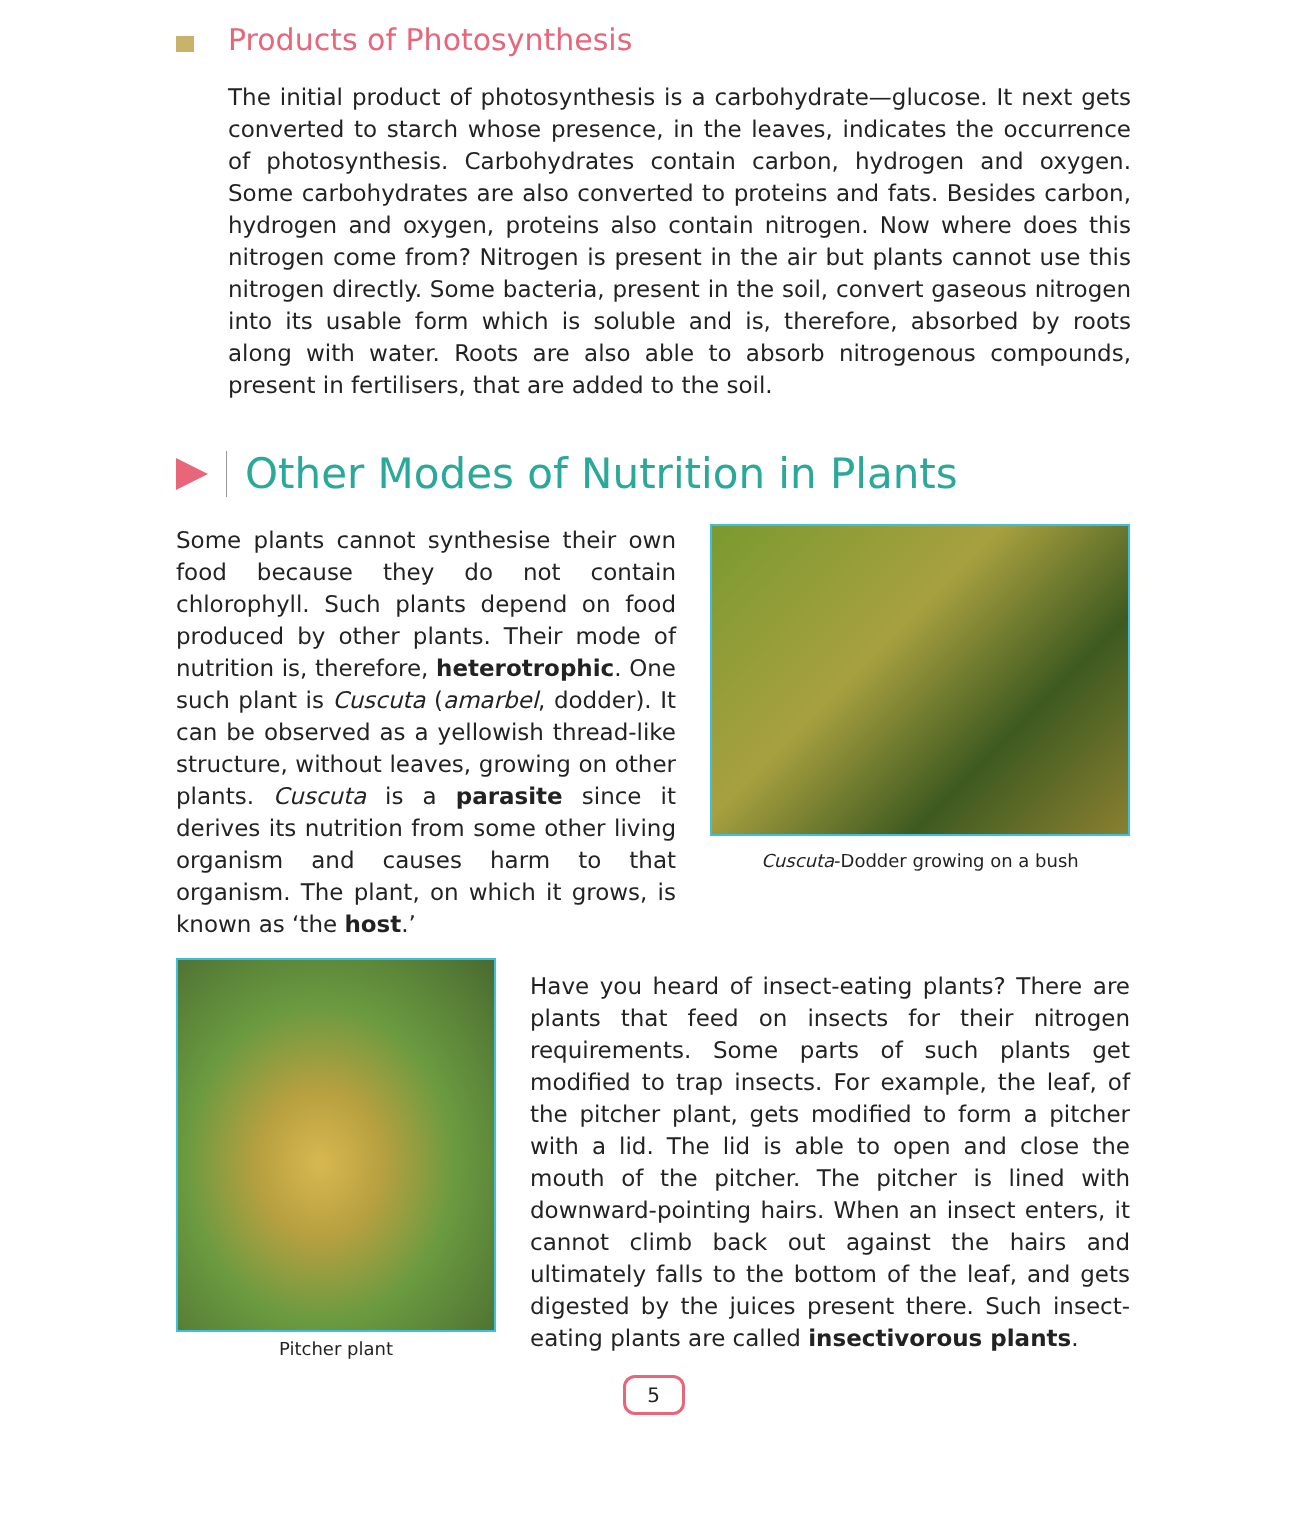Products of Photosynthesis
The initial product of photosynthesis is a carbohydrate—glucose. It next gets converted to starch whose presence, in the leaves, indicates the occurrence of photosynthesis. Carbohydrates contain carbon, hydrogen and oxygen. Some carbohydrates are also converted to proteins and fats. Besides carbon, hydrogen and oxygen, proteins also contain nitrogen. Now where does this nitrogen come from? Nitrogen is present in the air but plants cannot use this nitrogen directly. Some bacteria, present in the soil, convert gaseous nitrogen into its usable form which is soluble and is, therefore, absorbed by roots along with water. Roots are also able to absorb nitrogenous compounds, present in fertilisers, that are added to the soil.
Other Modes of Nutrition in Plants
Some plants cannot synthesise their own food because they do not contain chlorophyll. Such plants depend on food produced by other plants. Their mode of nutrition is, therefore, heterotrophic. One such plant is Cuscuta (amarbel, dodder). It can be observed as a yellowish thread-like structure, without leaves, growing on other plants. Cuscuta is a parasite since it derives its nutrition from some other living organism and causes harm to that organism. The plant, on which it grows, is known as ‘the host.’
Cuscuta-Dodder growing on a bush
Pitcher plant
Have you heard of insect-eating plants? There are plants that feed on insects for their nitrogen requirements. Some parts of such plants get modified to trap insects. For example, the leaf, of the pitcher plant, gets modified to form a pitcher with a lid. The lid is able to open and close the mouth of the pitcher. The pitcher is lined with downward-pointing hairs. When an insect enters, it cannot climb back out against the hairs and ultimately falls to the bottom of the leaf, and gets digested by the juices present there. Such insect-eating plants are called insectivorous plants.
5